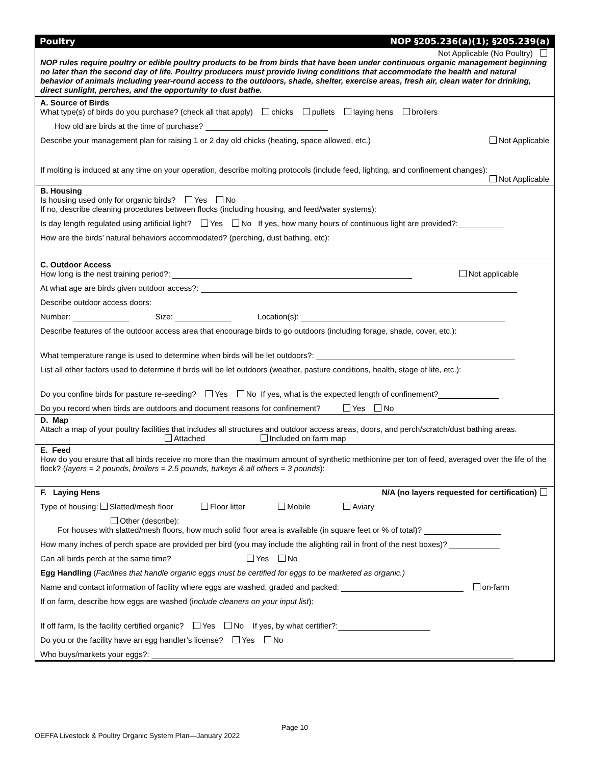Poultry NOP §205.236(a)(1); §205.239(a)
Not Applicable (No Poultry)
NOP rules require poultry or edible poultry products to be from birds that have been under continuous organic management beginning no later than the second day of life. Poultry producers must provide living conditions that accommodate the health and natural behavior of animals including year-round access to the outdoors, shade, shelter, exercise areas, fresh air, clean water for drinking, direct sunlight, perches, and the opportunity to dust bathe.
A. Source of Birds
What type(s) of birds do you purchase? (check all that apply) chicks pullets laying hens broilers
How old are birds at the time of purchase?
Describe your management plan for raising 1 or 2 day old chicks (heating, space allowed, etc.) Not Applicable
If molting is induced at any time on your operation, describe molting protocols (include feed, lighting, and confinement changes):
Not Applicable
B. Housing
Is housing used only for organic birds? Yes No
If no, describe cleaning procedures between flocks (including housing, and feed/water systems):
Is day length regulated using artificial light? Yes No If yes, how many hours of continuous light are provided?:
How are the birds’ natural behaviors accommodated? (perching, dust bathing, etc):
C. Outdoor Access
How long is the nest training period?: Not applicable
At what age are birds given outdoor access?:
Describe outdoor access doors:
Number: Size: Location(s):
Describe features of the outdoor access area that encourage birds to go outdoors (including forage, shade, cover, etc.):
What temperature range is used to determine when birds will be let outdoors?:
List all other factors used to determine if birds will be let outdoors (weather, pasture conditions, health, stage of life, etc.):
Do you confine birds for pasture re-seeding? Yes No If yes, what is the expected length of confinement?
Do you record when birds are outdoors and document reasons for confinement? Yes No
D. Map
Attach a map of your poultry facilities that includes all structures and outdoor access areas, doors, and perch/scratch/dust bathing areas. Attached Included on farm map
E. Feed
How do you ensure that all birds receive no more than the maximum amount of synthetic methionine per ton of feed, averaged over the life of the flock? (layers = 2 pounds, broilers = 2.5 pounds, turkeys & all others = 3 pounds):
F. Laying Hens N/A (no layers requested for certification)
Type of housing: Slatted/mesh floor Floor litter Mobile Aviary
Other (describe):
For houses with slatted/mesh floors, how much solid floor area is available (in square feet or % of total)?
How many inches of perch space are provided per bird (you may include the alighting rail in front of the nest boxes)?
Can all birds perch at the same time? Yes No
Egg Handling (Facilities that handle organic eggs must be certified for eggs to be marketed as organic.)
Name and contact information of facility where eggs are washed, graded and packed: on-farm
If on farm, describe how eggs are washed (include cleaners on your input list):
If off farm, Is the facility certified organic? Yes No If yes, by what certifier?:
Do you or the facility have an egg handler’s license? Yes No
Who buys/markets your eggs?:
Page 10
OEFFA Livestock & Poultry Organic System Plan—January 2022